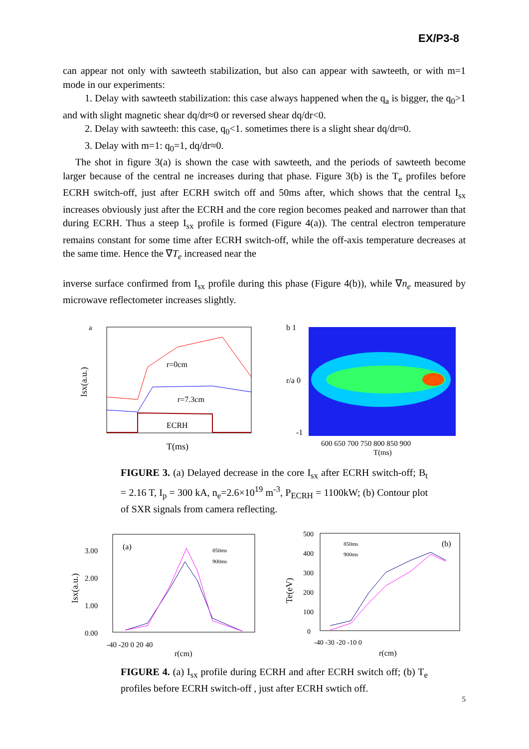EX/P3-8
can appear not only with sawteeth stabilization, but also can appear with sawteeth, or with m=1 mode in our experiments:
1. Delay with sawteeth stabilization: this case always happened when the q<sub>a</sub> is bigger, the q<sub>0</sub>>1 and with slight magnetic shear dq/dr≈0 or reversed shear dq/dr<0.
2. Delay with sawteeth: this case, q<sub>0</sub><1. sometimes there is a slight shear dq/dr≈0.
3. Delay with m=1: q<sub>0</sub>=1, dq/dr≈0.
The shot in figure 3(a) is shown the case with sawteeth, and the periods of sawteeth become larger because of the central ne increases during that phase. Figure 3(b) is the T<sub>e</sub> profiles before ECRH switch-off, just after ECRH switch off and 50ms after, which shows that the central I<sub>sx</sub> increases obviously just after the ECRH and the core region becomes peaked and narrower than that during ECRH. Thus a steep I<sub>sx</sub> profile is formed (Figure 4(a)). The central electron temperature remains constant for some time after ECRH switch-off, while the off-axis temperature decreases at the same time. Hence the ∇T<sub>e</sub> increased near the
inverse surface confirmed from I<sub>sx</sub> profile during this phase (Figure 4(b)), while ∇n<sub>e</sub> measured by microwave reflectometer increases slightly.
a
Isx(a.u.)
r=0cm
r=7.3cm
ECRH
T(ms)
b 1
r/a 0
-1
600 650 700 750 800 850 900
T(ms)
FIGURE 3. (a) Delayed decrease in the core I<sub>sx</sub> after ECRH switch-off; B<sub>t</sub> = 2.16 T, I<sub>p</sub> = 300 kA, n<sub>e</sub>=2.6×10<sup>19</sup> m<sup>-3</sup>, P<sub>ECRH</sub> = 1100kW; (b) Contour plot of SXR signals from camera reflecting.
Isx(a.u.)
3.00
2.00
1.00
0.00
(a)
850ms
900ms
-40 -20 0 20 40
r(cm)
Te(eV)
500
400
300
200
100
0
(b)
850ms
900ms
-40 -30 -20 -10 0
r(cm)
FIGURE 4. (a) I<sub>sx</sub> profile during ECRH and after ECRH switch off; (b) T<sub>e</sub> profiles before ECRH switch-off , just after ECRH swtich off.
5